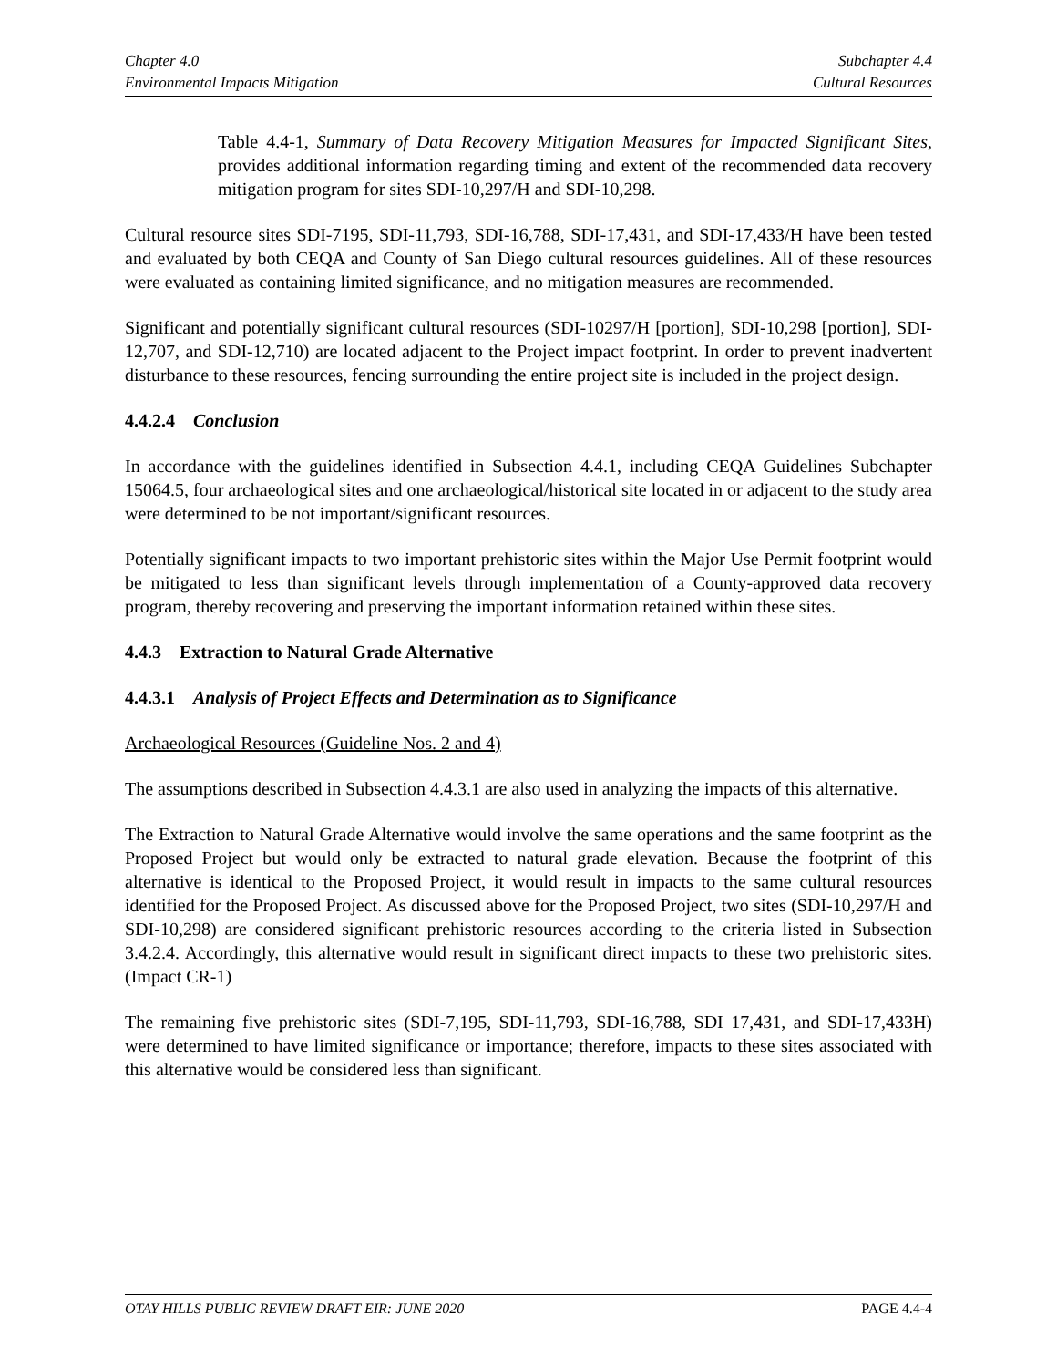Chapter 4.0
Environmental Impacts Mitigation
Subchapter 4.4
Cultural Resources
Table 4.4-1, Summary of Data Recovery Mitigation Measures for Impacted Significant Sites, provides additional information regarding timing and extent of the recommended data recovery mitigation program for sites SDI-10,297/H and SDI-10,298.
Cultural resource sites SDI-7195, SDI-11,793, SDI-16,788, SDI-17,431, and SDI-17,433/H have been tested and evaluated by both CEQA and County of San Diego cultural resources guidelines. All of these resources were evaluated as containing limited significance, and no mitigation measures are recommended.
Significant and potentially significant cultural resources (SDI-10297/H [portion], SDI-10,298 [portion], SDI-12,707, and SDI-12,710) are located adjacent to the Project impact footprint. In order to prevent inadvertent disturbance to these resources, fencing surrounding the entire project site is included in the project design.
4.4.2.4 Conclusion
In accordance with the guidelines identified in Subsection 4.4.1, including CEQA Guidelines Subchapter 15064.5, four archaeological sites and one archaeological/historical site located in or adjacent to the study area were determined to be not important/significant resources.
Potentially significant impacts to two important prehistoric sites within the Major Use Permit footprint would be mitigated to less than significant levels through implementation of a County-approved data recovery program, thereby recovering and preserving the important information retained within these sites.
4.4.3 Extraction to Natural Grade Alternative
4.4.3.1 Analysis of Project Effects and Determination as to Significance
Archaeological Resources (Guideline Nos. 2 and 4)
The assumptions described in Subsection 4.4.3.1 are also used in analyzing the impacts of this alternative.
The Extraction to Natural Grade Alternative would involve the same operations and the same footprint as the Proposed Project but would only be extracted to natural grade elevation. Because the footprint of this alternative is identical to the Proposed Project, it would result in impacts to the same cultural resources identified for the Proposed Project. As discussed above for the Proposed Project, two sites (SDI-10,297/H and SDI-10,298) are considered significant prehistoric resources according to the criteria listed in Subsection 3.4.2.4. Accordingly, this alternative would result in significant direct impacts to these two prehistoric sites. (Impact CR-1)
The remaining five prehistoric sites (SDI-7,195, SDI-11,793, SDI-16,788, SDI 17,431, and SDI-17,433H) were determined to have limited significance or importance; therefore, impacts to these sites associated with this alternative would be considered less than significant.
OTAY HILLS PUBLIC REVIEW DRAFT EIR: JUNE 2020 PAGE 4.4-4